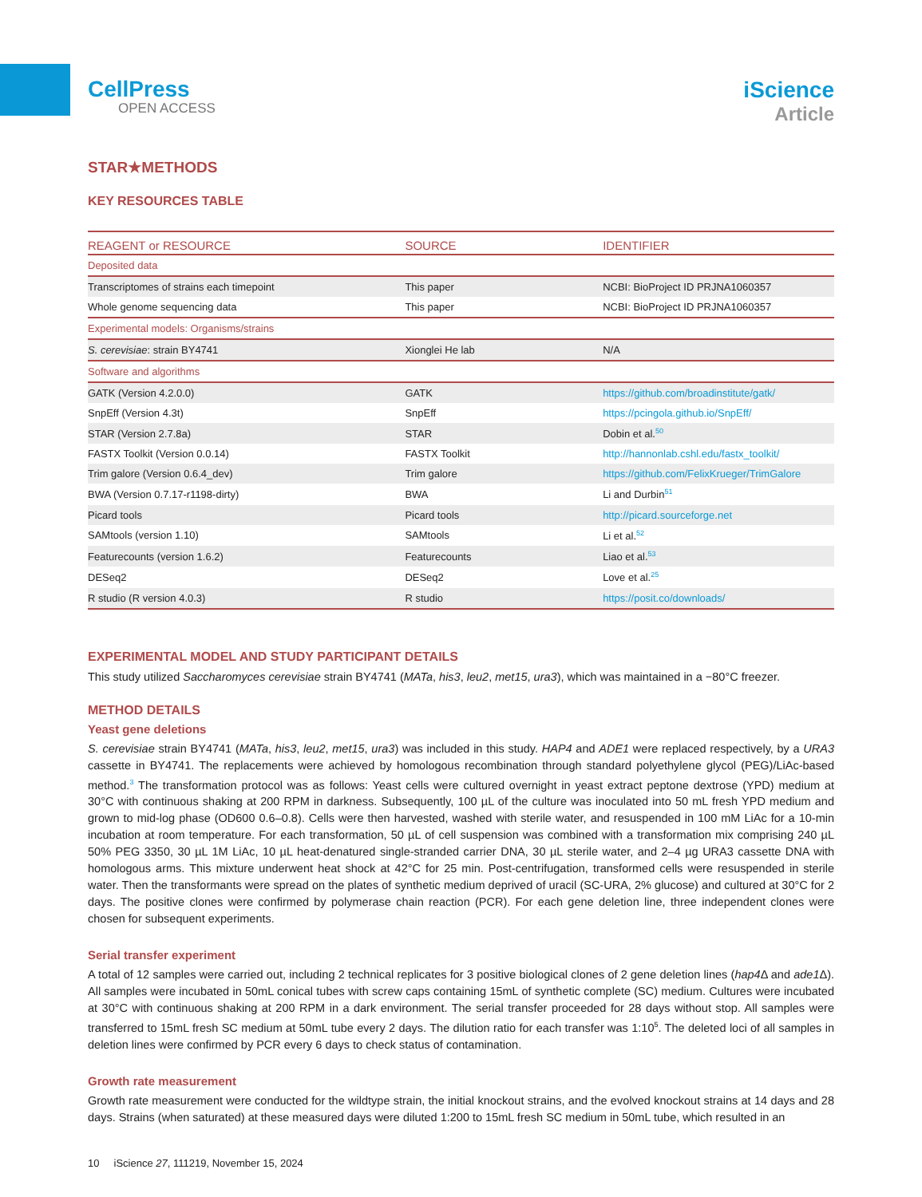CellPress
OPEN ACCESS
iScience
Article
STAR★METHODS
KEY RESOURCES TABLE
| REAGENT or RESOURCE | SOURCE | IDENTIFIER |
| --- | --- | --- |
| Deposited data | | |
| Transcriptomes of strains each timepoint | This paper | NCBI: BioProject ID PRJNA1060357 |
| Whole genome sequencing data | This paper | NCBI: BioProject ID PRJNA1060357 |
| Experimental models: Organisms/strains | | |
| S. cerevisiae : strain BY4741 | Xionglei He lab | N/A |
| Software and algorithms | | |
| GATK (Version 4.2.0.0) | GATK | https://github.com/broadinstitute/gatk/ |
| SnpEff (Version 4.3t) | SnpEff | https://pcingola.github.io/SnpEff/ |
| STAR (Version 2.7.8a) | STAR | Dobin et al.<sup>50</sup> |
| FASTX Toolkit (Version 0.0.14) | FASTX Toolkit | http://hannonlab.cshl.edu/fastx_toolkit/ |
| Trim galore (Version 0.6.4_dev) | Trim galore | https://github.com/FelixKrueger/TrimGalore |
| BWA (Version 0.7.17-r1198-dirty) | BWA | Li and Durbin<sup>51</sup> |
| Picard tools | Picard tools | http://picard.sourceforge.net |
| SAMtools (version 1.10) | SAMtools | Li et al.<sup>52</sup> |
| Featurecounts (version 1.6.2) | Featurecounts | Liao et al.<sup>53</sup> |
| DESeq2 | DESeq2 | Love et al.<sup>25</sup> |
| R studio (R version 4.0.3) | R studio | https://posit.co/downloads/ |
EXPERIMENTAL MODEL AND STUDY PARTICIPANT DETAILS
This study utilized Saccharomyces cerevisiae strain BY4741 (MATa, his3, leu2, met15, ura3), which was maintained in a −80°C freezer.
METHOD DETAILS
Yeast gene deletions
S. cerevisiae strain BY4741 (MATa, his3, leu2, met15, ura3) was included in this study. HAP4 and ADE1 were replaced respectively, by a URA3 cassette in BY4741. The replacements were achieved by homologous recombination through standard polyethylene glycol (PEG)/LiAc-based method.<sup>3</sup> The transformation protocol was as follows: Yeast cells were cultured overnight in yeast extract peptone dextrose (YPD) medium at 30°C with continuous shaking at 200 RPM in darkness. Subsequently, 100 µL of the culture was inoculated into 50 mL fresh YPD medium and grown to mid-log phase (OD600 0.6–0.8). Cells were then harvested, washed with sterile water, and resuspended in 100 mM LiAc for a 10-min incubation at room temperature. For each transformation, 50 µL of cell suspension was combined with a transformation mix comprising 240 µL 50% PEG 3350, 30 µL 1M LiAc, 10 µL heat-denatured single-stranded carrier DNA, 30 µL sterile water, and 2–4 µg URA3 cassette DNA with homologous arms. This mixture underwent heat shock at 42°C for 25 min. Post-centrifugation, transformed cells were resuspended in sterile water. Then the transformants were spread on the plates of synthetic medium deprived of uracil (SC-URA, 2% glucose) and cultured at 30°C for 2 days. The positive clones were confirmed by polymerase chain reaction (PCR). For each gene deletion line, three independent clones were chosen for subsequent experiments.
Serial transfer experiment
A total of 12 samples were carried out, including 2 technical replicates for 3 positive biological clones of 2 gene deletion lines (hap4 Δ and ade1 Δ). All samples were incubated in 50mL conical tubes with screw caps containing 15mL of synthetic complete (SC) medium. Cultures were incubated at 30°C with continuous shaking at 200 RPM in a dark environment. The serial transfer proceeded for 28 days without stop. All samples were transferred to 15mL fresh SC medium at 50mL tube every 2 days. The dilution ratio for each transfer was 1:10<sup>5</sup>. The deleted loci of all samples in deletion lines were confirmed by PCR every 6 days to check status of contamination.
Growth rate measurement
Growth rate measurement were conducted for the wildtype strain, the initial knockout strains, and the evolved knockout strains at 14 days and 28 days. Strains (when saturated) at these measured days were diluted 1:200 to 15mL fresh SC medium in 50mL tube, which resulted in an
10 iScience 27, 111219, November 15, 2024